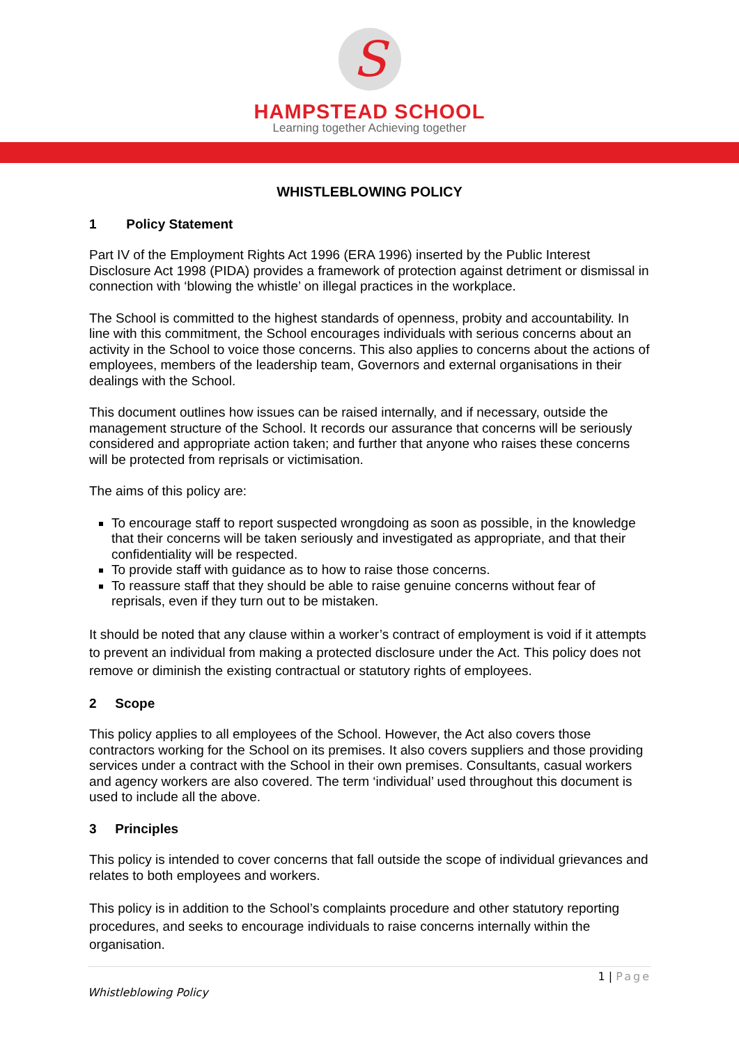S
HAMPSTEAD SCHOOL
Learning together Achieving together
WHISTLEBLOWING POLICY
1 Policy Statement
Part IV of the Employment Rights Act 1996 (ERA 1996) inserted by the Public Interest Disclosure Act 1998 (PIDA) provides a framework of protection against detriment or dismissal in connection with ‘blowing the whistle’ on illegal practices in the workplace.
The School is committed to the highest standards of openness, probity and accountability. In line with this commitment, the School encourages individuals with serious concerns about an activity in the School to voice those concerns. This also applies to concerns about the actions of employees, members of the leadership team, Governors and external organisations in their dealings with the School.
This document outlines how issues can be raised internally, and if necessary, outside the management structure of the School. It records our assurance that concerns will be seriously considered and appropriate action taken; and further that anyone who raises these concerns will be protected from reprisals or victimisation.
The aims of this policy are:
To encourage staff to report suspected wrongdoing as soon as possible, in the knowledge that their concerns will be taken seriously and investigated as appropriate, and that their confidentiality will be respected.
To provide staff with guidance as to how to raise those concerns.
To reassure staff that they should be able to raise genuine concerns without fear of reprisals, even if they turn out to be mistaken.
It should be noted that any clause within a worker’s contract of employment is void if it attempts to prevent an individual from making a protected disclosure under the Act. This policy does not remove or diminish the existing contractual or statutory rights of employees.
2 Scope
This policy applies to all employees of the School. However, the Act also covers those contractors working for the School on its premises. It also covers suppliers and those providing services under a contract with the School in their own premises. Consultants, casual workers and agency workers are also covered. The term ‘individual’ used throughout this document is used to include all the above.
3 Principles
This policy is intended to cover concerns that fall outside the scope of individual grievances and relates to both employees and workers.
This policy is in addition to the School’s complaints procedure and other statutory reporting procedures, and seeks to encourage individuals to raise concerns internally within the organisation.
1 | Page
Whistleblowing Policy